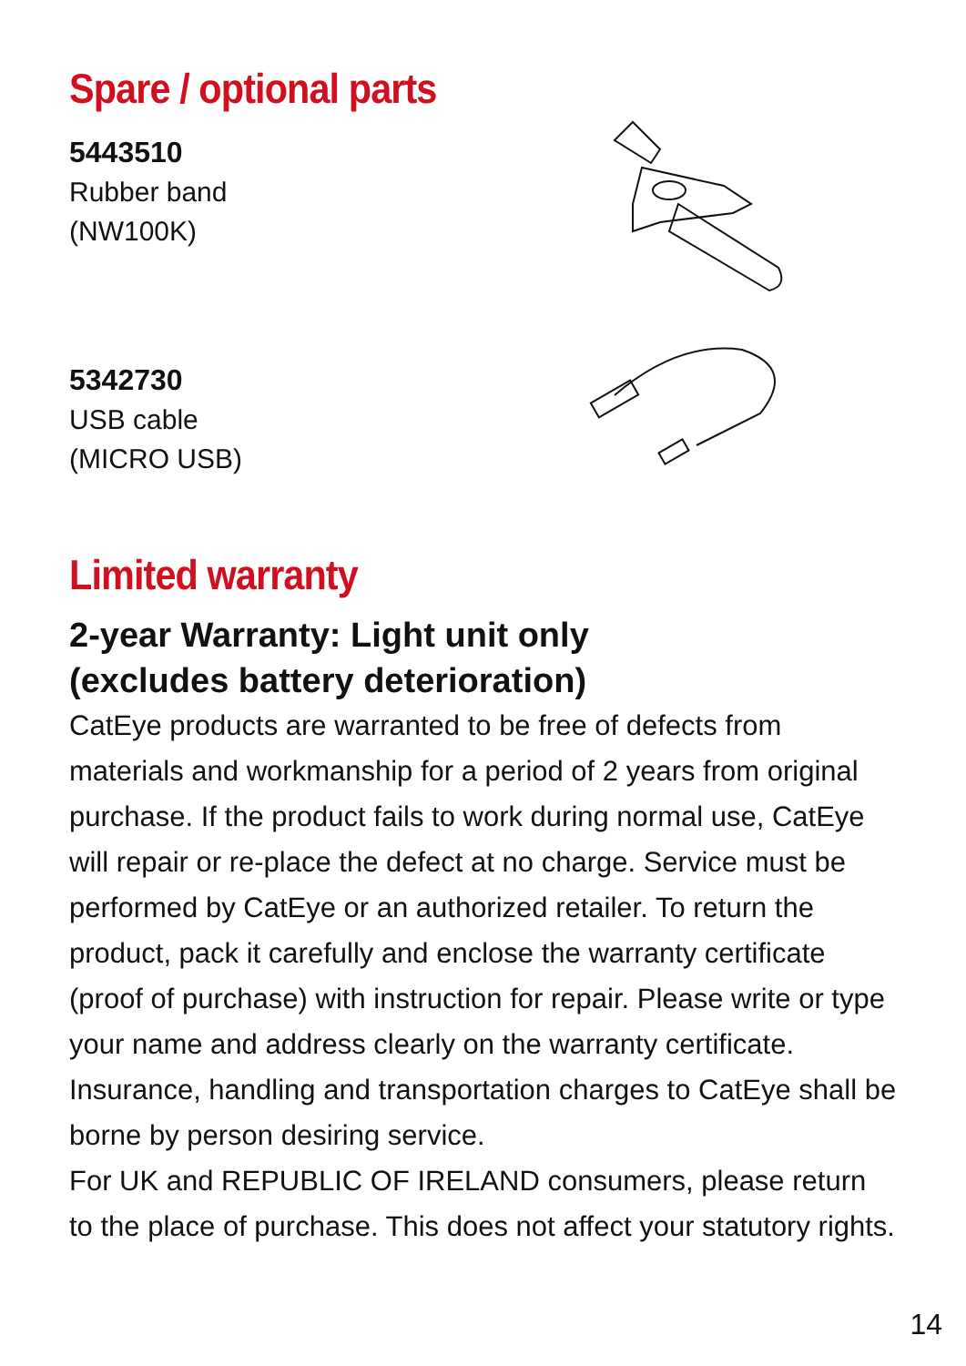Spare / optional parts
5443510
Rubber band
(NW100K)
5342730
USB cable
(MICRO USB)
Limited warranty
2-year Warranty: Light unit only
(excludes battery deterioration)
CatEye products are warranted to be free of defects from materials and workmanship for a period of 2 years from original purchase. If the product fails to work during normal use, CatEye will repair or re-place the defect at no charge. Service must be performed by CatEye or an authorized retailer. To return the product, pack it carefully and enclose the warranty certificate (proof of purchase) with instruction for repair. Please write or type your name and address clearly on the warranty certificate. Insurance, handling and transportation charges to CatEye shall be borne by person desiring service.
For UK and REPUBLIC OF IRELAND consumers, please return to the place of purchase. This does not affect your statutory rights.
14